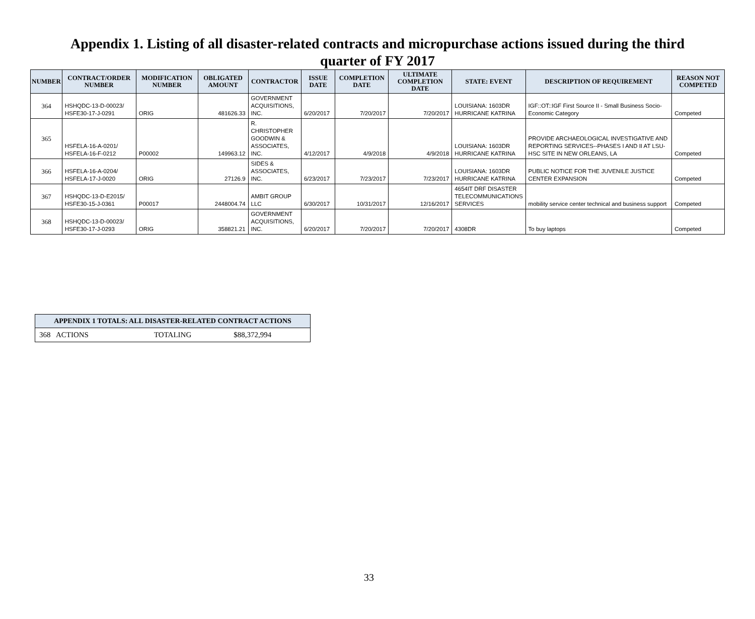Appendix 1. Listing of all disaster-related contracts and micropurchase actions issued during the third quarter of FY 2017
| NUMBER | CONTRACT/ORDER NUMBER | MODIFICATION NUMBER | OBLIGATED AMOUNT | CONTRACTOR | ISSUE DATE | COMPLETION DATE | ULTIMATE COMPLETION DATE | STATE: EVENT | DESCRIPTION OF REQUIREMENT | REASON NOT COMPETED |
| --- | --- | --- | --- | --- | --- | --- | --- | --- | --- | --- |
| 364 | HSHQDC-13-D-00023/ HSFE30-17-J-0291 | ORIG | 481626.33 | GOVERNMENT ACQUISITIONS, INC. | 6/20/2017 | 7/20/2017 | 7/20/2017 | LOUISIANA: 1603DR HURRICANE KATRINA | IGF::OT::IGF First Source II - Small Business Socio-Economic Category | Competed |
| 365 | HSFELA-16-A-0201/ HSFELA-16-F-0212 | P00002 | 149963.12 | R. CHRISTOPHER GOODWIN & ASSOCIATES, INC. | 4/12/2017 | 4/9/2018 | 4/9/2018 | LOUISIANA: 1603DR HURRICANE KATRINA | PROVIDE ARCHAEOLOGICAL INVESTIGATIVE AND REPORTING SERVICES--PHASES I AND II AT LSU-HSC SITE IN NEW ORLEANS, LA | Competed |
| 366 | HSFELA-16-A-0204/ HSFELA-17-J-0020 | ORIG | 27126.9 | SIDES & ASSOCIATES, INC. | 6/23/2017 | 7/23/2017 | 7/23/2017 | LOUISIANA: 1603DR HURRICANE KATRINA | PUBLIC NOTICE FOR THE JUVENILE JUSTICE CENTER EXPANSION | Competed |
| 367 | HSHQDC-13-D-E2015/ HSFE30-15-J-0361 | P00017 | 2448004.74 | AMBIT GROUP LLC | 6/30/2017 | 10/31/2017 | 12/16/2017 | 4654IT DRF DISASTER TELECOMMUNICATIONS SERVICES | mobility service center technical and business support | Competed |
| 368 | HSHQDC-13-D-00023/ HSFE30-17-J-0293 | ORIG | 358821.21 | GOVERNMENT ACQUISITIONS, INC. | 6/20/2017 | 7/20/2017 | 7/20/2017 | 4308DR | To buy laptops | Competed |
| APPENDIX 1 TOTALS: ALL DISASTER-RELATED CONTRACT ACTIONS | | | |
| --- | --- | --- | --- |
| 368 ACTIONS | | TOTALING | $88,372,994 |
33